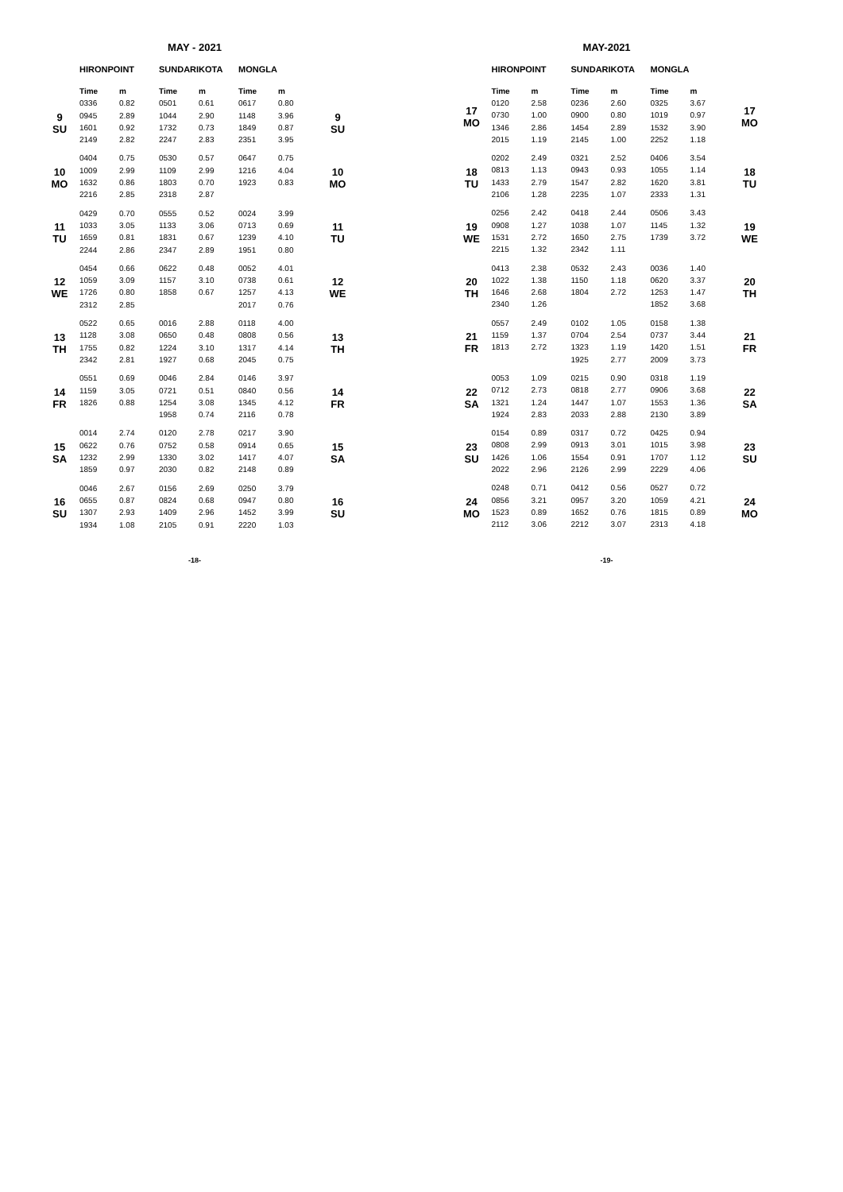MAY - 2021
| | HIRONPOINT | | SUNDARIKOTA | | MONGLA | | |
| --- | --- | --- | --- | --- | --- | --- | --- |
| | Time | m | Time | m | Time | m | |
| 9 SU | 0336 | 0.82 | 0501 | 0.61 | 0617 | 0.80 | 9 SU |
| | 0945 | 2.89 | 1044 | 2.90 | 1148 | 3.96 | |
| | 1601 | 0.92 | 1732 | 0.73 | 1849 | 0.87 | |
| | 2149 | 2.82 | 2247 | 2.83 | 2351 | 3.95 | |
| 10 MO | 0404 | 0.75 | 0530 | 0.57 | 0647 | 0.75 | 10 MO |
| | 1009 | 2.99 | 1109 | 2.99 | 1216 | 4.04 | |
| | 1632 | 0.86 | 1803 | 0.70 | 1923 | 0.83 | |
| | 2216 | 2.85 | 2318 | 2.87 | | | |
| 11 TU | 0429 | 0.70 | 0555 | 0.52 | 0024 | 3.99 | 11 TU |
| | 1033 | 3.05 | 1133 | 3.06 | 0713 | 0.69 | |
| | 1659 | 0.81 | 1831 | 0.67 | 1239 | 4.10 | |
| | 2244 | 2.86 | 2347 | 2.89 | 1951 | 0.80 | |
| 12 WE | 0454 | 0.66 | 0622 | 0.48 | 0052 | 4.01 | 12 WE |
| | 1059 | 3.09 | 1157 | 3.10 | 0738 | 0.61 | |
| | 1726 | 0.80 | 1858 | 0.67 | 1257 | 4.13 | |
| | 2312 | 2.85 | | | 2017 | 0.76 | |
| 13 TH | 0522 | 0.65 | 0016 | 2.88 | 0118 | 4.00 | 13 TH |
| | 1128 | 3.08 | 0650 | 0.48 | 0808 | 0.56 | |
| | 1755 | 0.82 | 1224 | 3.10 | 1317 | 4.14 | |
| | 2342 | 2.81 | 1927 | 0.68 | 2045 | 0.75 | |
| 14 FR | 0551 | 0.69 | 0046 | 2.84 | 0146 | 3.97 | 14 FR |
| | 1159 | 3.05 | 0721 | 0.51 | 0840 | 0.56 | |
| | 1826 | 0.88 | 1254 | 3.08 | 1345 | 4.12 | |
| | | | 1958 | 0.74 | 2116 | 0.78 | |
| 15 SA | 0014 | 2.74 | 0120 | 2.78 | 0217 | 3.90 | 15 SA |
| | 0622 | 0.76 | 0752 | 0.58 | 0914 | 0.65 | |
| | 1232 | 2.99 | 1330 | 3.02 | 1417 | 4.07 | |
| | 1859 | 0.97 | 2030 | 0.82 | 2148 | 0.89 | |
| 16 SU | 0046 | 2.67 | 0156 | 2.69 | 0250 | 3.79 | 16 SU |
| | 0655 | 0.87 | 0824 | 0.68 | 0947 | 0.80 | |
| | 1307 | 2.93 | 1409 | 2.96 | 1452 | 3.99 | |
| | 1934 | 1.08 | 2105 | 0.91 | 2220 | 1.03 | |
-18-
MAY-2021
| | HIRONPOINT | | SUNDARIKOTA | | MONGLA | | |
| --- | --- | --- | --- | --- | --- | --- | --- |
| 17 MO | Time | m | Time | m | Time | m | 17 MO |
| | 0120 | 2.58 | 0236 | 2.60 | 0325 | 3.67 | |
| | 0730 | 1.00 | 0900 | 0.80 | 1019 | 0.97 | |
| | 1346 | 2.86 | 1454 | 2.89 | 1532 | 3.90 | |
| | 2015 | 1.19 | 2145 | 1.00 | 2252 | 1.18 | |
| 18 TU | 0202 | 2.49 | 0321 | 2.52 | 0406 | 3.54 | 18 TU |
| | 0813 | 1.13 | 0943 | 0.93 | 1055 | 1.14 | |
| | 1433 | 2.79 | 1547 | 2.82 | 1620 | 3.81 | |
| | 2106 | 1.28 | 2235 | 1.07 | 2333 | 1.31 | |
| 19 WE | 0256 | 2.42 | 0418 | 2.44 | 0506 | 3.43 | 19 WE |
| | 0908 | 1.27 | 1038 | 1.07 | 1145 | 1.32 | |
| | 1531 | 2.72 | 1650 | 2.75 | 1739 | 3.72 | |
| | 2215 | 1.32 | 2342 | 1.11 | | | |
| 20 TH | 0413 | 2.38 | 0532 | 2.43 | 0036 | 1.40 | 20 TH |
| | 1022 | 1.38 | 1150 | 1.18 | 0620 | 3.37 | |
| | 1646 | 2.68 | 1804 | 2.72 | 1253 | 1.47 | |
| | 2340 | 1.26 | | | 1852 | 3.68 | |
| 21 FR | 0557 | 2.49 | 0102 | 1.05 | 0158 | 1.38 | 21 FR |
| | 1159 | 1.37 | 0704 | 2.54 | 0737 | 3.44 | |
| | 1813 | 2.72 | 1323 | 1.19 | 1420 | 1.51 | |
| | | | 1925 | 2.77 | 2009 | 3.73 | |
| 22 SA | 0053 | 1.09 | 0215 | 0.90 | 0318 | 1.19 | 22 SA |
| | 0712 | 2.73 | 0818 | 2.77 | 0906 | 3.68 | |
| | 1321 | 1.24 | 1447 | 1.07 | 1553 | 1.36 | |
| | 1924 | 2.83 | 2033 | 2.88 | 2130 | 3.89 | |
| 23 SU | 0154 | 0.89 | 0317 | 0.72 | 0425 | 0.94 | 23 SU |
| | 0808 | 2.99 | 0913 | 3.01 | 1015 | 3.98 | |
| | 1426 | 1.06 | 1554 | 0.91 | 1707 | 1.12 | |
| | 2022 | 2.96 | 2126 | 2.99 | 2229 | 4.06 | |
| 24 MO | 0248 | 0.71 | 0412 | 0.56 | 0527 | 0.72 | 24 MO |
| | 0856 | 3.21 | 0957 | 3.20 | 1059 | 4.21 | |
| | 1523 | 0.89 | 1652 | 0.76 | 1815 | 0.89 | |
| | 2112 | 3.06 | 2212 | 3.07 | 2313 | 4.18 | |
-19-